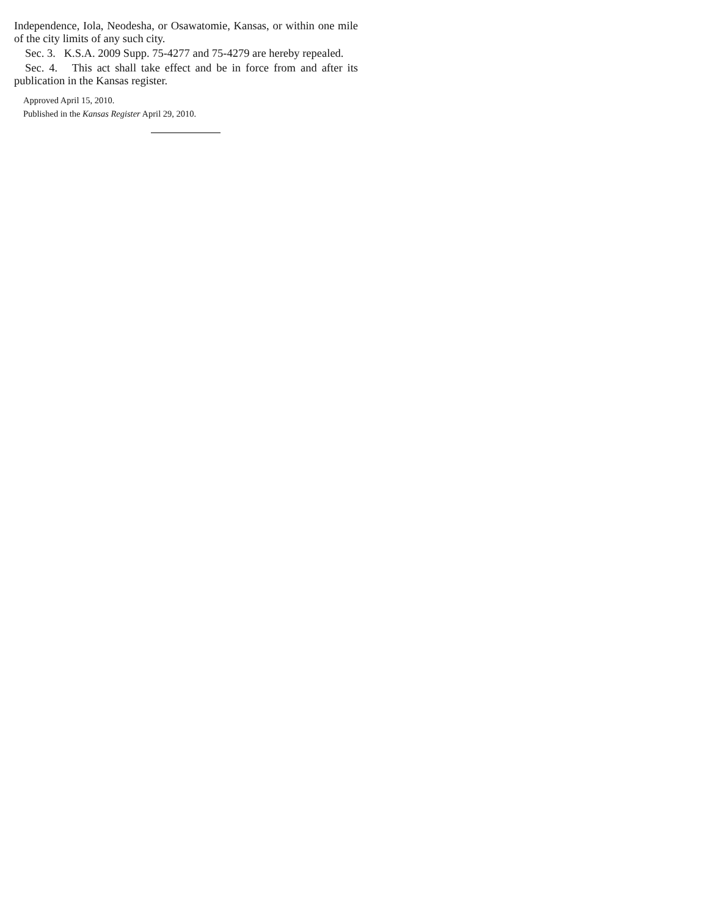Independence, Iola, Neodesha, or Osawatomie, Kansas, or within one mile of the city limits of any such city.
Sec. 3. K.S.A. 2009 Supp. 75-4277 and 75-4279 are hereby repealed.
Sec. 4. This act shall take effect and be in force from and after its publication in the Kansas register.
Approved April 15, 2010.
Published in the Kansas Register April 29, 2010.